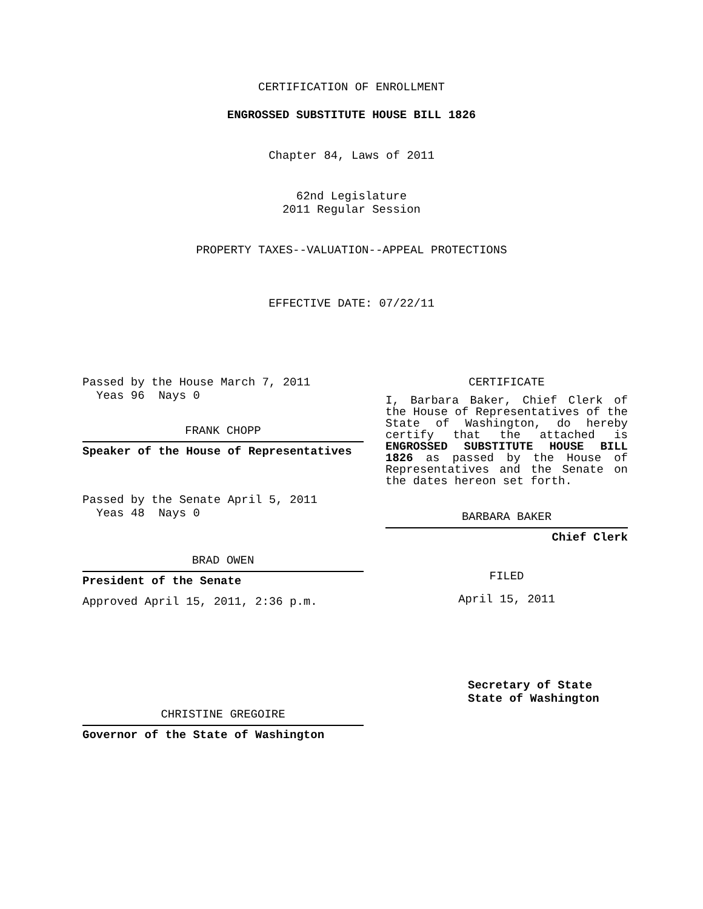CERTIFICATION OF ENROLLMENT
ENGROSSED SUBSTITUTE HOUSE BILL 1826
Chapter 84, Laws of 2011
62nd Legislature
2011 Regular Session
PROPERTY TAXES--VALUATION--APPEAL PROTECTIONS
EFFECTIVE DATE: 07/22/11
Passed by the House March 7, 2011
Yeas 96 Nays 0
FRANK CHOPP
Speaker of the House of Representatives
Passed by the Senate April 5, 2011
Yeas 48 Nays 0
BRAD OWEN
President of the Senate
Approved April 15, 2011, 2:36 p.m.
CHRISTINE GREGOIRE
Governor of the State of Washington
CERTIFICATE
I, Barbara Baker, Chief Clerk of the House of Representatives of the State of Washington, do hereby certify that the attached is ENGROSSED SUBSTITUTE HOUSE BILL 1826 as passed by the House of Representatives and the Senate on the dates hereon set forth.
BARBARA BAKER
Chief Clerk
FILED
April 15, 2011
Secretary of State
State of Washington